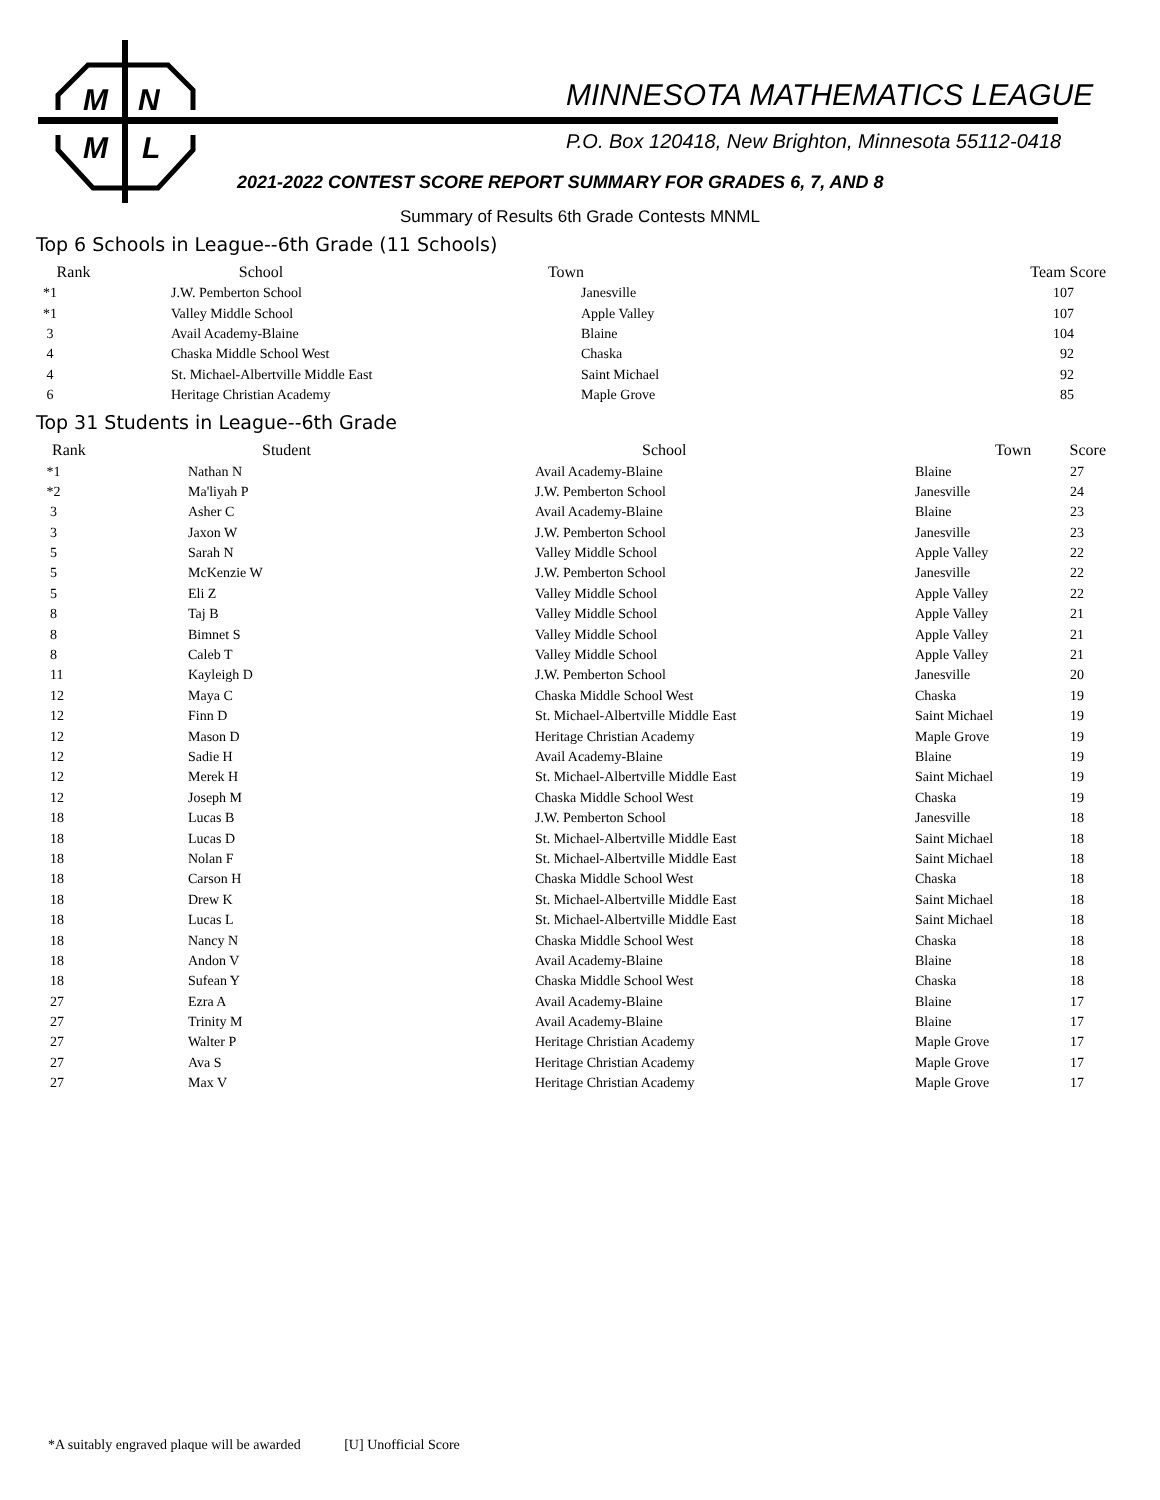M
N
M
L
MINNESOTA MATHEMATICS LEAGUE
P.O. Box 120418, New Brighton, Minnesota 55112-0418
2021-2022 CONTEST SCORE REPORT SUMMARY FOR GRADES 6, 7, AND 8
Summary of Results 6th Grade Contests MNML
Top 6 Schools in League--6th Grade (11 Schools)
| Rank | School | Town | Team Score |
| --- | --- | --- | --- |
| *1 | J.W. Pemberton School | Janesville | 107 |
| *1 | Valley Middle School | Apple Valley | 107 |
| 3 | Avail Academy-Blaine | Blaine | 104 |
| 4 | Chaska Middle School West | Chaska | 92 |
| 4 | St. Michael-Albertville Middle East | Saint Michael | 92 |
| 6 | Heritage Christian Academy | Maple Grove | 85 |
Top 31 Students in League--6th Grade
| Rank | Student | School | Town | Score |
| --- | --- | --- | --- | --- |
| *1 | Nathan N | Avail Academy-Blaine | Blaine | 27 |
| *2 | Ma'liyah P | J.W. Pemberton School | Janesville | 24 |
| 3 | Asher C | Avail Academy-Blaine | Blaine | 23 |
| 3 | Jaxon W | J.W. Pemberton School | Janesville | 23 |
| 5 | Sarah N | Valley Middle School | Apple Valley | 22 |
| 5 | McKenzie W | J.W. Pemberton School | Janesville | 22 |
| 5 | Eli Z | Valley Middle School | Apple Valley | 22 |
| 8 | Taj B | Valley Middle School | Apple Valley | 21 |
| 8 | Bimnet S | Valley Middle School | Apple Valley | 21 |
| 8 | Caleb T | Valley Middle School | Apple Valley | 21 |
| 11 | Kayleigh D | J.W. Pemberton School | Janesville | 20 |
| 12 | Maya C | Chaska Middle School West | Chaska | 19 |
| 12 | Finn D | St. Michael-Albertville Middle East | Saint Michael | 19 |
| 12 | Mason D | Heritage Christian Academy | Maple Grove | 19 |
| 12 | Sadie H | Avail Academy-Blaine | Blaine | 19 |
| 12 | Merek H | St. Michael-Albertville Middle East | Saint Michael | 19 |
| 12 | Joseph M | Chaska Middle School West | Chaska | 19 |
| 18 | Lucas B | J.W. Pemberton School | Janesville | 18 |
| 18 | Lucas D | St. Michael-Albertville Middle East | Saint Michael | 18 |
| 18 | Nolan F | St. Michael-Albertville Middle East | Saint Michael | 18 |
| 18 | Carson H | Chaska Middle School West | Chaska | 18 |
| 18 | Drew K | St. Michael-Albertville Middle East | Saint Michael | 18 |
| 18 | Lucas L | St. Michael-Albertville Middle East | Saint Michael | 18 |
| 18 | Nancy N | Chaska Middle School West | Chaska | 18 |
| 18 | Andon V | Avail Academy-Blaine | Blaine | 18 |
| 18 | Sufean Y | Chaska Middle School West | Chaska | 18 |
| 27 | Ezra A | Avail Academy-Blaine | Blaine | 17 |
| 27 | Trinity M | Avail Academy-Blaine | Blaine | 17 |
| 27 | Walter P | Heritage Christian Academy | Maple Grove | 17 |
| 27 | Ava S | Heritage Christian Academy | Maple Grove | 17 |
| 27 | Max V | Heritage Christian Academy | Maple Grove | 17 |
*A suitably engraved plaque will be awarded [U] Unofficial Score